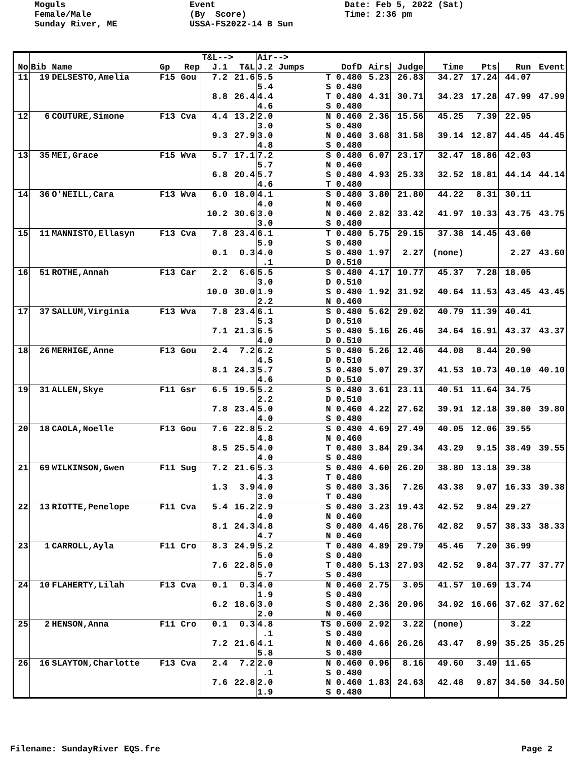Moguls Event Date: Feb 5, 2022 (Sat) Female/Male (By Score) Time: 2:36 pm Sunday River, ME USSA-FS2022-14 B Sun
| | | | | | T&L--> | | Air--> | | | | | | | | |
| --- | --- | --- | --- | --- | --- | --- | --- | --- | --- | --- | --- | --- | --- | --- | --- |
| No | Bib | Name | Gp | Rep | J.1 | T&L | J.2 | Jumps | DofD | Airs | Judge | Time | Pts | Run | Event |
| 11 | 19 | DELSESTO,Amelia | F15 | Gou | 7.2 | 21.6 | 5.5 | | T 0.480 | 5.23 | 26.83 | 34.27 | 17.24 | 44.07 | |
| | | | | | | | 5.4 | | S 0.480 | | | | | | |
| | | | | | 8.8 | 26.4 | 4.4 | | T 0.480 | 4.31 | 30.71 | 34.23 | 17.28 | 47.99 | 47.99 |
| | | | | | | | 4.6 | | S 0.480 | | | | | | |
| 12 | 6 | COUTURE,Simone | F13 | Cva | 4.4 | 13.2 | 2.0 | | N 0.460 | 2.36 | 15.56 | 45.25 | 7.39 | 22.95 | |
| | | | | | | | 3.0 | | S 0.480 | | | | | | |
| | | | | | 9.3 | 27.9 | 3.0 | | N 0.460 | 3.68 | 31.58 | 39.14 | 12.87 | 44.45 | 44.45 |
| | | | | | | | 4.8 | | S 0.480 | | | | | | |
| 13 | 35 | MEI,Grace | F15 | Wva | 5.7 | 17.1 | 7.2 | | S 0.480 | 6.07 | 23.17 | 32.47 | 18.86 | 42.03 | |
| | | | | | | | 5.7 | | N 0.460 | | | | | | |
| | | | | | 6.8 | 20.4 | 5.7 | | S 0.480 | 4.93 | 25.33 | 32.52 | 18.81 | 44.14 | 44.14 |
| | | | | | | | 4.6 | | T 0.480 | | | | | | |
| 14 | 36 | O'NEILL,Cara | F13 | Wva | 6.0 | 18.0 | 4.1 | | S 0.480 | 3.80 | 21.80 | 44.22 | 8.31 | 30.11 | |
| | | | | | | | 4.0 | | N 0.460 | | | | | | |
| | | | | | 10.2 | 30.6 | 3.0 | | N 0.460 | 2.82 | 33.42 | 41.97 | 10.33 | 43.75 | 43.75 |
| | | | | | | | 3.0 | | S 0.480 | | | | | | |
| 15 | 11 | MANNISTO,Ellasyn | F13 | Cva | 7.8 | 23.4 | 6.1 | | T 0.480 | 5.75 | 29.15 | 37.38 | 14.45 | 43.60 | |
| | | | | | | | 5.9 | | S 0.480 | | | | | | |
| | | | | | 0.1 | 0.3 | 4.0 | | S 0.480 | 1.97 | 2.27 | (none) | | 2.27 | 43.60 |
| | | | | | | | .1 | | D 0.510 | | | | | | |
| 16 | 51 | ROTHE,Annah | F13 | Car | 2.2 | 6.6 | 5.5 | | S 0.480 | 4.17 | 10.77 | 45.37 | 7.28 | 18.05 | |
| | | | | | | | 3.0 | | D 0.510 | | | | | | |
| | | | | | 10.0 | 30.0 | 1.9 | | S 0.480 | 1.92 | 31.92 | 40.64 | 11.53 | 43.45 | 43.45 |
| | | | | | | | 2.2 | | N 0.460 | | | | | | |
| 17 | 37 | SALLUM,Virginia | F13 | Wva | 7.8 | 23.4 | 6.1 | | S 0.480 | 5.62 | 29.02 | 40.79 | 11.39 | 40.41 | |
| | | | | | | | 5.3 | | D 0.510 | | | | | | |
| | | | | | 7.1 | 21.3 | 6.5 | | S 0.480 | 5.16 | 26.46 | 34.64 | 16.91 | 43.37 | 43.37 |
| | | | | | | | 4.0 | | D 0.510 | | | | | | |
| 18 | 26 | MERHIGE,Anne | F13 | Gou | 2.4 | 7.2 | 6.2 | | S 0.480 | 5.26 | 12.46 | 44.08 | 8.44 | 20.90 | |
| | | | | | | | 4.5 | | D 0.510 | | | | | | |
| | | | | | 8.1 | 24.3 | 5.7 | | S 0.480 | 5.07 | 29.37 | 41.53 | 10.73 | 40.10 | 40.10 |
| | | | | | | | 4.6 | | D 0.510 | | | | | | |
| 19 | 31 | ALLEN,Skye | F11 | Gsr | 6.5 | 19.5 | 5.2 | | S 0.480 | 3.61 | 23.11 | 40.51 | 11.64 | 34.75 | |
| | | | | | | | 2.2 | | D 0.510 | | | | | | |
| | | | | | 7.8 | 23.4 | 5.0 | | N 0.460 | 4.22 | 27.62 | 39.91 | 12.18 | 39.80 | 39.80 |
| | | | | | | | 4.0 | | S 0.480 | | | | | | |
| 20 | 18 | CAOLA,Noelle | F13 | Gou | 7.6 | 22.8 | 5.2 | | S 0.480 | 4.69 | 27.49 | 40.05 | 12.06 | 39.55 | |
| | | | | | | | 4.8 | | N 0.460 | | | | | | |
| | | | | | 8.5 | 25.5 | 4.0 | | T 0.480 | 3.84 | 29.34 | 43.29 | 9.15 | 38.49 | 39.55 |
| | | | | | | | 4.0 | | S 0.480 | | | | | | |
| 21 | 69 | WILKINSON,Gwen | F11 | Sug | 7.2 | 21.6 | 5.3 | | S 0.480 | 4.60 | 26.20 | 38.80 | 13.18 | 39.38 | |
| | | | | | | | 4.3 | | T 0.480 | | | | | | |
| | | | | | 1.3 | 3.9 | 4.0 | | S 0.480 | 3.36 | 7.26 | 43.38 | 9.07 | 16.33 | 39.38 |
| | | | | | | | 3.0 | | T 0.480 | | | | | | |
| 22 | 13 | RIOTTE,Penelope | F11 | Cva | 5.4 | 16.2 | 2.9 | | S 0.480 | 3.23 | 19.43 | 42.52 | 9.84 | 29.27 | |
| | | | | | | | 4.0 | | N 0.460 | | | | | | |
| | | | | | 8.1 | 24.3 | 4.8 | | S 0.480 | 4.46 | 28.76 | 42.82 | 9.57 | 38.33 | 38.33 |
| | | | | | | | 4.7 | | N 0.460 | | | | | | |
| 23 | 1 | CARROLL,Ayla | F11 | Cro | 8.3 | 24.9 | 5.2 | | T 0.480 | 4.89 | 29.79 | 45.46 | 7.20 | 36.99 | |
| | | | | | | | 5.0 | | S 0.480 | | | | | | |
| | | | | | 7.6 | 22.8 | 5.0 | | T 0.480 | 5.13 | 27.93 | 42.52 | 9.84 | 37.77 | 37.77 |
| | | | | | | | 5.7 | | S 0.480 | | | | | | |
| 24 | 10 | FLAHERTY,Lilah | F13 | Cva | 0.1 | 0.3 | 4.0 | | N 0.460 | 2.75 | 3.05 | 41.57 | 10.69 | 13.74 | |
| | | | | | | | 1.9 | | S 0.480 | | | | | | |
| | | | | | 6.2 | 18.6 | 3.0 | | S 0.480 | 2.36 | 20.96 | 34.92 | 16.66 | 37.62 | 37.62 |
| | | | | | | | 2.0 | | N 0.460 | | | | | | |
| 25 | 2 | HENSON,Anna | F11 | Cro | 0.1 | 0.3 | 4.8 | | TS 0.600 | 2.92 | 3.22 | (none) | | 3.22 | |
| | | | | | | | .1 | | S 0.480 | | | | | | |
| | | | | | 7.2 | 21.6 | 4.1 | | N 0.460 | 4.66 | 26.26 | 43.47 | 8.99 | 35.25 | 35.25 |
| | | | | | | | 5.8 | | S 0.480 | | | | | | |
| 26 | 16 | SLAYTON,Charlotte | F13 | Cva | 2.4 | 7.2 | 2.0 | | N 0.460 | 0.96 | 8.16 | 49.60 | 3.49 | 11.65 | |
| | | | | | | | .1 | | S 0.480 | | | | | | |
| | | | | | 7.6 | 22.8 | 2.0 | | N 0.460 | 1.83 | 24.63 | 42.48 | 9.87 | 34.50 | 34.50 |
| | | | | | | | 1.9 | | S 0.480 | | | | | | |
Filename: SundayRiver EQS.fre Page 2